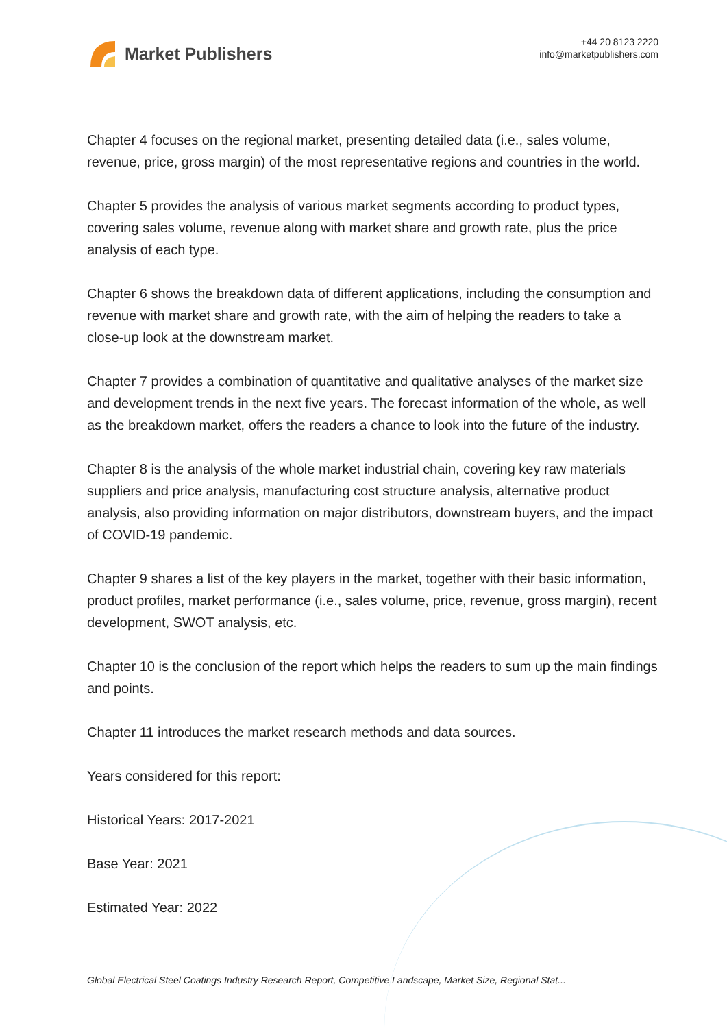Market Publishers
+44 20 8123 2220
info@marketpublishers.com
Chapter 4 focuses on the regional market, presenting detailed data (i.e., sales volume, revenue, price, gross margin) of the most representative regions and countries in the world.
Chapter 5 provides the analysis of various market segments according to product types, covering sales volume, revenue along with market share and growth rate, plus the price analysis of each type.
Chapter 6 shows the breakdown data of different applications, including the consumption and revenue with market share and growth rate, with the aim of helping the readers to take a close-up look at the downstream market.
Chapter 7 provides a combination of quantitative and qualitative analyses of the market size and development trends in the next five years. The forecast information of the whole, as well as the breakdown market, offers the readers a chance to look into the future of the industry.
Chapter 8 is the analysis of the whole market industrial chain, covering key raw materials suppliers and price analysis, manufacturing cost structure analysis, alternative product analysis, also providing information on major distributors, downstream buyers, and the impact of COVID-19 pandemic.
Chapter 9 shares a list of the key players in the market, together with their basic information, product profiles, market performance (i.e., sales volume, price, revenue, gross margin), recent development, SWOT analysis, etc.
Chapter 10 is the conclusion of the report which helps the readers to sum up the main findings and points.
Chapter 11 introduces the market research methods and data sources.
Years considered for this report:
Historical Years: 2017-2021
Base Year: 2021
Estimated Year: 2022
Global Electrical Steel Coatings Industry Research Report, Competitive Landscape, Market Size, Regional Stat...